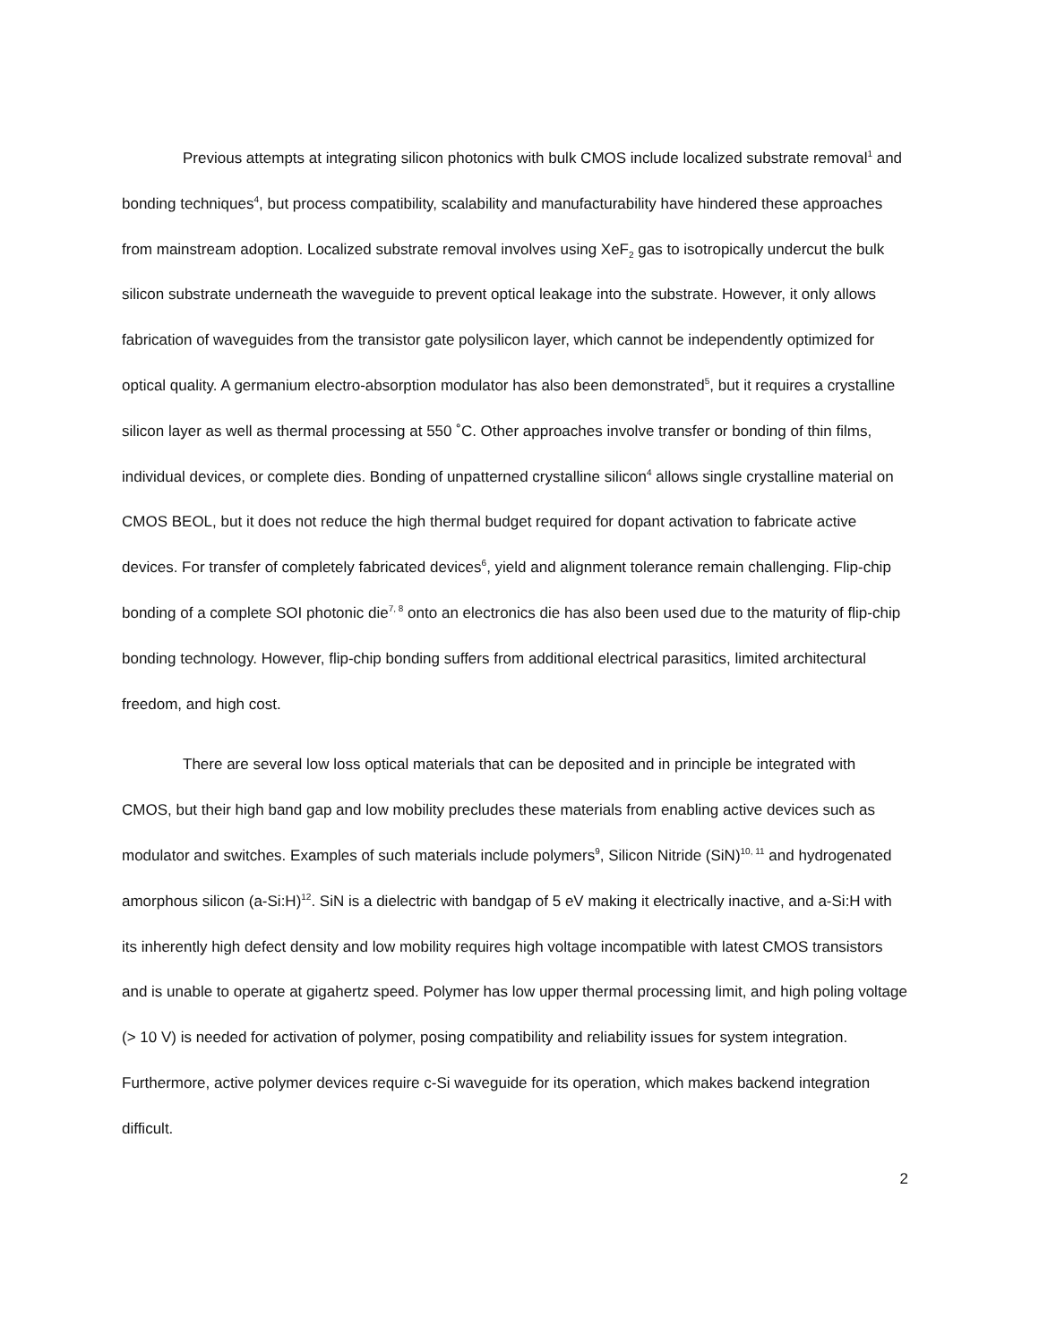Previous attempts at integrating silicon photonics with bulk CMOS include localized substrate removal<sup>1</sup> and bonding techniques<sup>4</sup>, but process compatibility, scalability and manufacturability have hindered these approaches from mainstream adoption. Localized substrate removal involves using XeF<sub>2</sub> gas to isotropically undercut the bulk silicon substrate underneath the waveguide to prevent optical leakage into the substrate. However, it only allows fabrication of waveguides from the transistor gate polysilicon layer, which cannot be independently optimized for optical quality. A germanium electro-absorption modulator has also been demonstrated<sup>5</sup>, but it requires a crystalline silicon layer as well as thermal processing at 550 ˚C. Other approaches involve transfer or bonding of thin films, individual devices, or complete dies. Bonding of unpatterned crystalline silicon<sup>4</sup> allows single crystalline material on CMOS BEOL, but it does not reduce the high thermal budget required for dopant activation to fabricate active devices. For transfer of completely fabricated devices<sup>6</sup>, yield and alignment tolerance remain challenging. Flip-chip bonding of a complete SOI photonic die<sup>7, 8</sup> onto an electronics die has also been used due to the maturity of flip-chip bonding technology. However, flip-chip bonding suffers from additional electrical parasitics, limited architectural freedom, and high cost.
There are several low loss optical materials that can be deposited and in principle be integrated with CMOS, but their high band gap and low mobility precludes these materials from enabling active devices such as modulator and switches. Examples of such materials include polymers<sup>9</sup>, Silicon Nitride (SiN)<sup>10, 11</sup> and hydrogenated amorphous silicon (a-Si:H)<sup>12</sup>. SiN is a dielectric with bandgap of 5 eV making it electrically inactive, and a-Si:H with its inherently high defect density and low mobility requires high voltage incompatible with latest CMOS transistors and is unable to operate at gigahertz speed. Polymer has low upper thermal processing limit, and high poling voltage (> 10 V) is needed for activation of polymer, posing compatibility and reliability issues for system integration. Furthermore, active polymer devices require c-Si waveguide for its operation, which makes backend integration difficult.
2